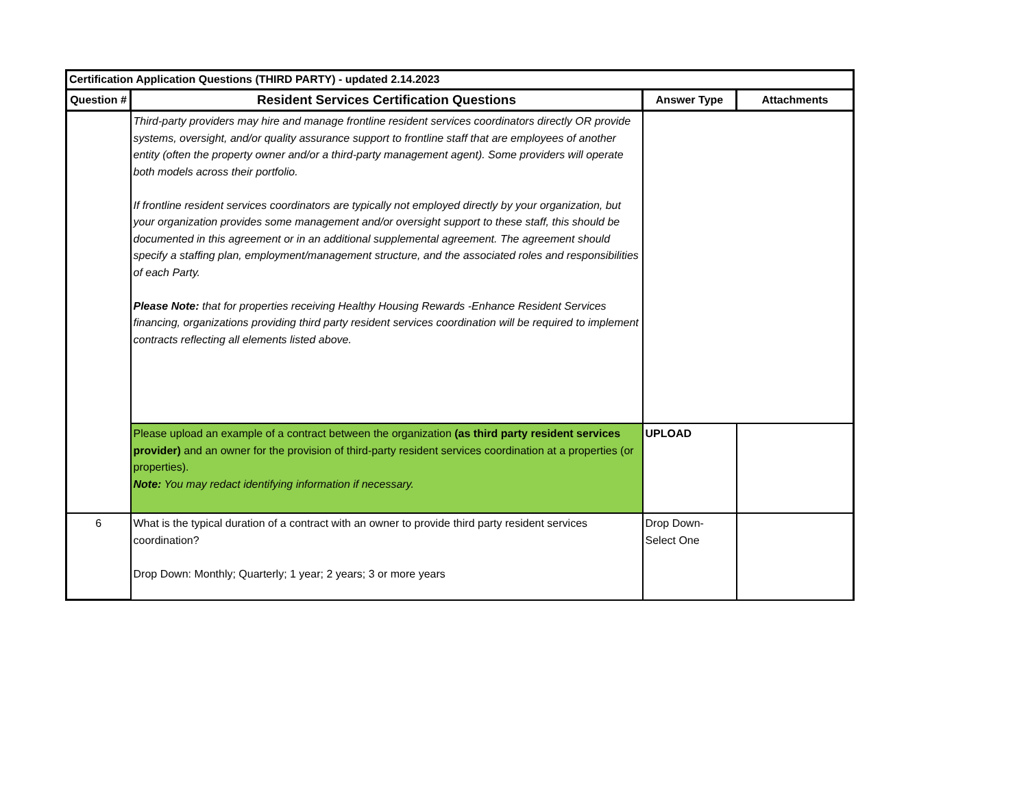| Certification Application Questions (THIRD PARTY) - updated 2.14.2023 | | | |
| --- | --- | --- | --- |
| Question # | Resident Services Certification Questions | Answer Type | Attachments |
| | Third-party providers may hire and manage frontline resident services coordinators directly OR provide systems, oversight, and/or quality assurance support to frontline staff that are employees of another entity (often the property owner and/or a third-party management agent). Some providers will operate both models across their portfolio. If frontline resident services coordinators are typically not employed directly by your organization, but your organization provides some management and/or oversight support to these staff, this should be documented in this agreement or in an additional supplemental agreement. The agreement should specify a staffing plan, employment/management structure, and the associated roles and responsibilities of each Party. Please Note: that for properties receiving Healthy Housing Rewards -Enhance Resident Services financing, organizations providing third party resident services coordination will be required to implement contracts reflecting all elements listed above. | | |
| | Please upload an example of a contract between the organization (as third party resident services provider) and an owner for the provision of third-party resident services coordination at a properties (or properties). Note: You may redact identifying information if necessary. | UPLOAD | |
| 6 | What is the typical duration of a contract with an owner to provide third party resident services coordination? Drop Down: Monthly; Quarterly; 1 year; 2 years; 3 or more years | Drop Down-Select One | |